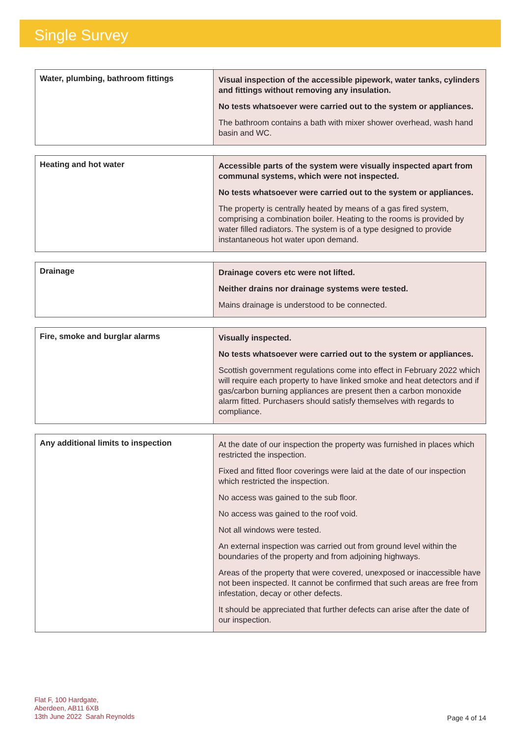Single Survey
| Water, plumbing, bathroom fittings | Visual inspection of the accessible pipework, water tanks, cylinders and fittings without removing any insulation. No tests whatsoever were carried out to the system or appliances. The bathroom contains a bath with mixer shower overhead, wash hand basin and WC. |
| Heating and hot water | Accessible parts of the system were visually inspected apart from communal systems, which were not inspected. No tests whatsoever were carried out to the system or appliances. The property is centrally heated by means of a gas fired system, comprising a combination boiler. Heating to the rooms is provided by water filled radiators. The system is of a type designed to provide instantaneous hot water upon demand. |
| Drainage | Drainage covers etc were not lifted. Neither drains nor drainage systems were tested. Mains drainage is understood to be connected. |
| Fire, smoke and burglar alarms | Visually inspected. No tests whatsoever were carried out to the system or appliances. Scottish government regulations come into effect in February 2022 which will require each property to have linked smoke and heat detectors and if gas/carbon burning appliances are present then a carbon monoxide alarm fitted. Purchasers should satisfy themselves with regards to compliance. |
| Any additional limits to inspection | At the date of our inspection the property was furnished in places which restricted the inspection. Fixed and fitted floor coverings were laid at the date of our inspection which restricted the inspection. No access was gained to the sub floor. No access was gained to the roof void. Not all windows were tested. An external inspection was carried out from ground level within the boundaries of the property and from adjoining highways. Areas of the property that were covered, unexposed or inaccessible have not been inspected. It cannot be confirmed that such areas are free from infestation, decay or other defects. It should be appreciated that further defects can arise after the date of our inspection. |
Flat F, 100 Hardgate,
Aberdeen, AB11 6XB
13th June 2022 Sarah Reynolds
Page 4 of 14